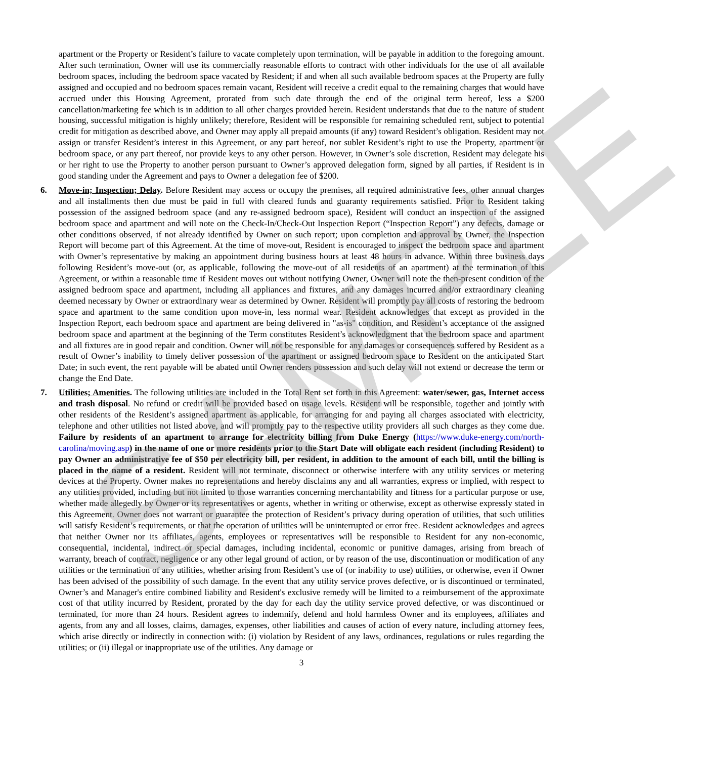SAMPLE
apartment or the Property or Resident’s failure to vacate completely upon termination, will be payable in addition to the foregoing amount. After such termination, Owner will use its commercially reasonable efforts to contract with other individuals for the use of all available bedroom spaces, including the bedroom space vacated by Resident; if and when all such available bedroom spaces at the Property are fully assigned and occupied and no bedroom spaces remain vacant, Resident will receive a credit equal to the remaining charges that would have accrued under this Housing Agreement, prorated from such date through the end of the original term hereof, less a $200 cancellation/marketing fee which is in addition to all other charges provided herein. Resident understands that due to the nature of student housing, successful mitigation is highly unlikely; therefore, Resident will be responsible for remaining scheduled rent, subject to potential credit for mitigation as described above, and Owner may apply all prepaid amounts (if any) toward Resident’s obligation. Resident may not assign or transfer Resident’s interest in this Agreement, or any part hereof, nor sublet Resident’s right to use the Property, apartment or bedroom space, or any part thereof, nor provide keys to any other person. However, in Owner’s sole discretion, Resident may delegate his or her right to use the Property to another person pursuant to Owner’s approved delegation form, signed by all parties, if Resident is in good standing under the Agreement and pays to Owner a delegation fee of $200.
6. Move-in; Inspection; Delay. Before Resident may access or occupy the premises, all required administrative fees, other annual charges and all installments then due must be paid in full with cleared funds and guaranty requirements satisfied. Prior to Resident taking possession of the assigned bedroom space (and any re-assigned bedroom space), Resident will conduct an inspection of the assigned bedroom space and apartment and will note on the Check-In/Check-Out Inspection Report (“Inspection Report”) any defects, damage or other conditions observed, if not already identified by Owner on such report; upon completion and approval by Owner, the Inspection Report will become part of this Agreement. At the time of move-out, Resident is encouraged to inspect the bedroom space and apartment with Owner’s representative by making an appointment during business hours at least 48 hours in advance. Within three business days following Resident’s move-out (or, as applicable, following the move-out of all residents of an apartment) at the termination of this Agreement, or within a reasonable time if Resident moves out without notifying Owner, Owner will note the then-present condition of the assigned bedroom space and apartment, including all appliances and fixtures, and any damages incurred and/or extraordinary cleaning deemed necessary by Owner or extraordinary wear as determined by Owner. Resident will promptly pay all costs of restoring the bedroom space and apartment to the same condition upon move-in, less normal wear. Resident acknowledges that except as provided in the Inspection Report, each bedroom space and apartment are being delivered in "as-is" condition, and Resident’s acceptance of the assigned bedroom space and apartment at the beginning of the Term constitutes Resident’s acknowledgment that the bedroom space and apartment and all fixtures are in good repair and condition. Owner will not be responsible for any damages or consequences suffered by Resident as a result of Owner’s inability to timely deliver possession of the apartment or assigned bedroom space to Resident on the anticipated Start Date; in such event, the rent payable will be abated until Owner renders possession and such delay will not extend or decrease the term or change the End Date.
7. Utilities; Amenities. The following utilities are included in the Total Rent set forth in this Agreement: water/sewer, gas, Internet access and trash disposal. No refund or credit will be provided based on usage levels. Resident will be responsible, together and jointly with other residents of the Resident’s assigned apartment as applicable, for arranging for and paying all charges associated with electricity, telephone and other utilities not listed above, and will promptly pay to the respective utility providers all such charges as they come due. Failure by residents of an apartment to arrange for electricity billing from Duke Energy (https://www.duke-energy.com/north-carolina/moving.asp) in the name of one or more residents prior to the Start Date will obligate each resident (including Resident) to pay Owner an administrative fee of $50 per electricity bill, per resident, in addition to the amount of each bill, until the billing is placed in the name of a resident. Resident will not terminate, disconnect or otherwise interfere with any utility services or metering devices at the Property. Owner makes no representations and hereby disclaims any and all warranties, express or implied, with respect to any utilities provided, including but not limited to those warranties concerning merchantability and fitness for a particular purpose or use, whether made allegedly by Owner or its representatives or agents, whether in writing or otherwise, except as otherwise expressly stated in this Agreement. Owner does not warrant or guarantee the protection of Resident’s privacy during operation of utilities, that such utilities will satisfy Resident’s requirements, or that the operation of utilities will be uninterrupted or error free. Resident acknowledges and agrees that neither Owner nor its affiliates, agents, employees or representatives will be responsible to Resident for any non-economic, consequential, incidental, indirect or special damages, including incidental, economic or punitive damages, arising from breach of warranty, breach of contract, negligence or any other legal ground of action, or by reason of the use, discontinuation or modification of any utilities or the termination of any utilities, whether arising from Resident’s use of (or inability to use) utilities, or otherwise, even if Owner has been advised of the possibility of such damage. In the event that any utility service proves defective, or is discontinued or terminated, Owner’s and Manager's entire combined liability and Resident's exclusive remedy will be limited to a reimbursement of the approximate cost of that utility incurred by Resident, prorated by the day for each day the utility service proved defective, or was discontinued or terminated, for more than 24 hours. Resident agrees to indemnify, defend and hold harmless Owner and its employees, affiliates and agents, from any and all losses, claims, damages, expenses, other liabilities and causes of action of every nature, including attorney fees, which arise directly or indirectly in connection with: (i) violation by Resident of any laws, ordinances, regulations or rules regarding the utilities; or (ii) illegal or inappropriate use of the utilities. Any damage or
3